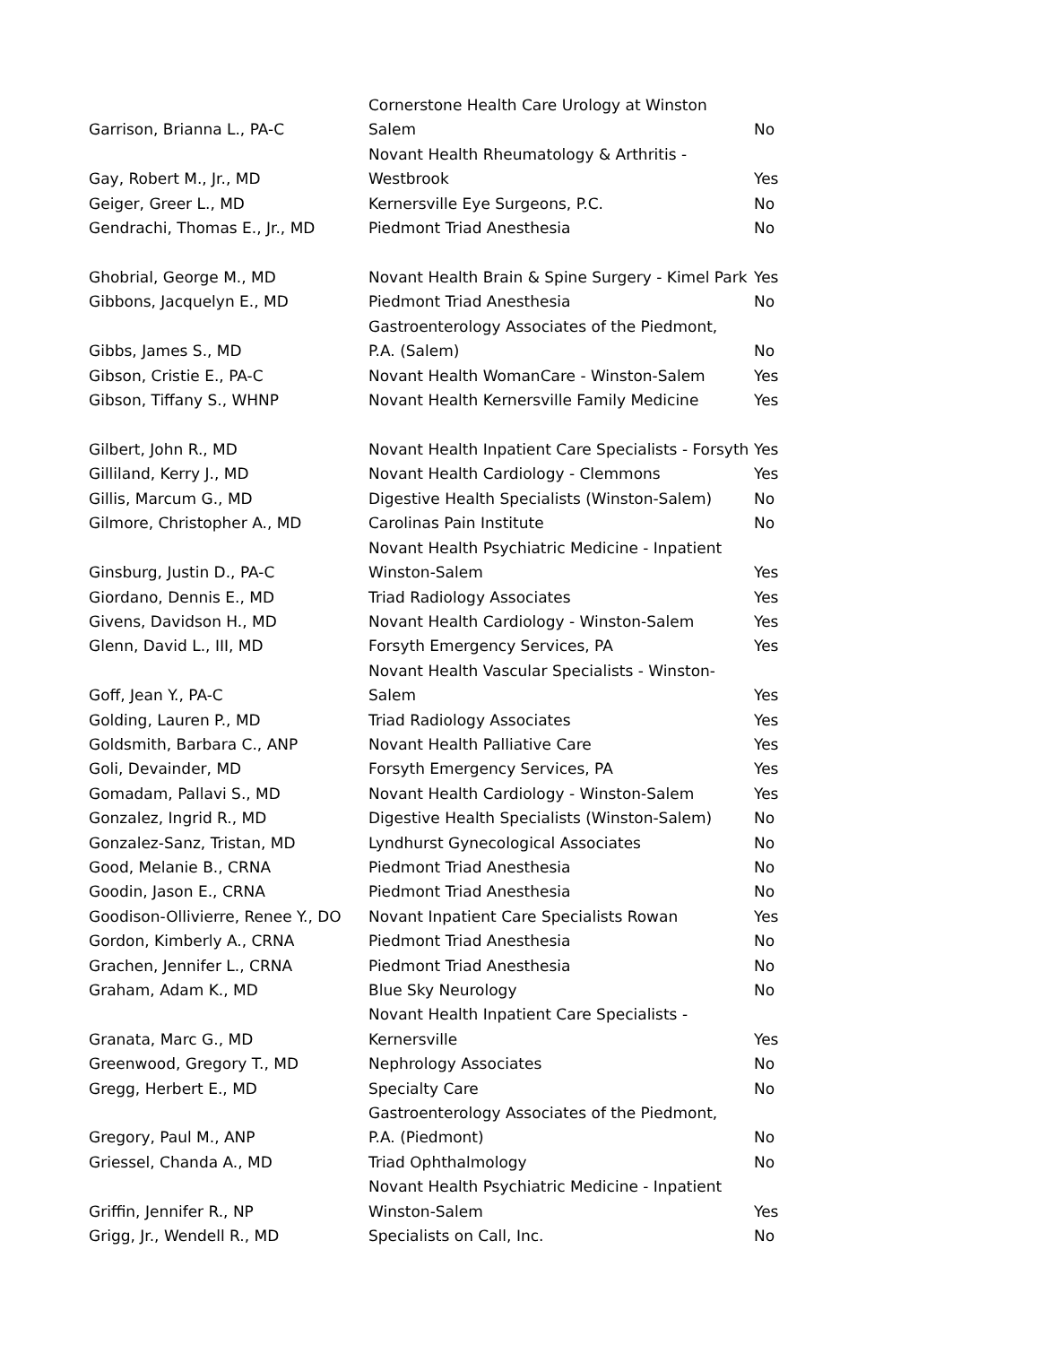| Garrison, Brianna L., PA-C | Cornerstone Health Care Urology at Winston Salem | No |
| Gay, Robert M., Jr., MD | Novant Health Rheumatology & Arthritis - Westbrook | Yes |
| Geiger, Greer L., MD | Kernersville Eye Surgeons, P.C. | No |
| Gendrachi, Thomas E., Jr., MD | Piedmont Triad Anesthesia | No |
| Ghobrial, George M., MD | Novant Health Brain & Spine Surgery - Kimel Park | Yes |
| Gibbons, Jacquelyn E., MD | Piedmont Triad Anesthesia | No |
| Gibbs, James S., MD | Gastroenterology Associates of the Piedmont, P.A. (Salem) | No |
| Gibson, Cristie E., PA-C | Novant Health WomanCare - Winston-Salem | Yes |
| Gibson, Tiffany S., WHNP | Novant Health Kernersville Family Medicine | Yes |
| Gilbert, John R., MD | Novant Health Inpatient Care Specialists - Forsyth | Yes |
| Gilliland, Kerry J., MD | Novant Health Cardiology - Clemmons | Yes |
| Gillis, Marcum G., MD | Digestive Health Specialists (Winston-Salem) | No |
| Gilmore, Christopher A., MD | Carolinas Pain Institute | No |
| Ginsburg, Justin D., PA-C | Novant Health Psychiatric Medicine - Inpatient Winston-Salem | Yes |
| Giordano, Dennis E., MD | Triad Radiology Associates | Yes |
| Givens, Davidson H., MD | Novant Health Cardiology - Winston-Salem | Yes |
| Glenn, David L., III, MD | Forsyth Emergency Services, PA | Yes |
| Goff, Jean Y., PA-C | Novant Health Vascular Specialists - Winston- Salem | Yes |
| Golding, Lauren P., MD | Triad Radiology Associates | Yes |
| Goldsmith, Barbara C., ANP | Novant Health Palliative Care | Yes |
| Goli, Devainder, MD | Forsyth Emergency Services, PA | Yes |
| Gomadam, Pallavi S., MD | Novant Health Cardiology - Winston-Salem | Yes |
| Gonzalez, Ingrid R., MD | Digestive Health Specialists (Winston-Salem) | No |
| Gonzalez-Sanz, Tristan, MD | Lyndhurst Gynecological Associates | No |
| Good, Melanie B., CRNA | Piedmont Triad Anesthesia | No |
| Goodin, Jason E., CRNA | Piedmont Triad Anesthesia | No |
| Goodison-Ollivierre, Renee Y., DO | Novant Inpatient Care Specialists Rowan | Yes |
| Gordon, Kimberly A., CRNA | Piedmont Triad Anesthesia | No |
| Grachen, Jennifer L., CRNA | Piedmont Triad Anesthesia | No |
| Graham, Adam K., MD | Blue Sky Neurology | No |
| Granata, Marc G., MD | Novant Health Inpatient Care Specialists - Kernersville | Yes |
| Greenwood, Gregory T., MD | Nephrology Associates | No |
| Gregg, Herbert E., MD | Specialty Care | No |
| Gregory, Paul M., ANP | Gastroenterology Associates of the Piedmont, P.A. (Piedmont) | No |
| Griessel, Chanda A., MD | Triad Ophthalmology | No |
| Griffin, Jennifer R., NP | Novant Health Psychiatric Medicine - Inpatient Winston-Salem | Yes |
| Grigg, Jr., Wendell R., MD | Specialists on Call, Inc. | No |